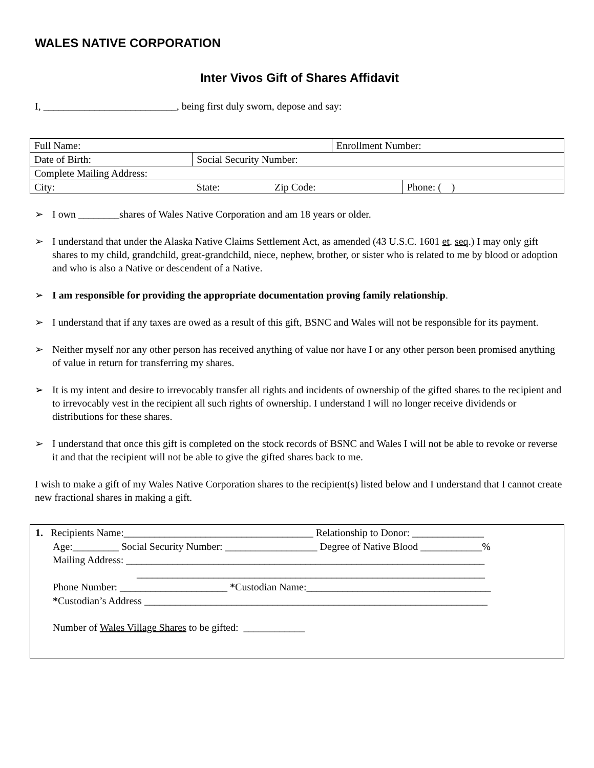WALES NATIVE CORPORATION
Inter Vivos Gift of Shares Affidavit
I, __________________________, being first duly sworn, depose and say:
| Full Name: | | | Enrollment Number: | |
| Date of Birth: | Social Security Number: | | | |
| Complete Mailing Address: | | | | |
| City: | State: | Zip Code: | | Phone: ( ) |
➢ I own ________shares of Wales Native Corporation and am 18 years or older.
➢ I understand that under the Alaska Native Claims Settlement Act, as amended (43 U.S.C. 1601 et. seq.) I may only gift shares to my child, grandchild, great-grandchild, niece, nephew, brother, or sister who is related to me by blood or adoption and who is also a Native or descendent of a Native.
➢ I am responsible for providing the appropriate documentation proving family relationship.
➢ I understand that if any taxes are owed as a result of this gift, BSNC and Wales will not be responsible for its payment.
➢ Neither myself nor any other person has received anything of value nor have I or any other person been promised anything of value in return for transferring my shares.
➢ It is my intent and desire to irrevocably transfer all rights and incidents of ownership of the gifted shares to the recipient and to irrevocably vest in the recipient all such rights of ownership. I understand I will no longer receive dividends or distributions for these shares.
➢ I understand that once this gift is completed on the stock records of BSNC and Wales I will not be able to revoke or reverse it and that the recipient will not be able to give the gifted shares back to me.
I wish to make a gift of my Wales Native Corporation shares to the recipient(s) listed below and I understand that I cannot create new fractional shares in making a gift.
1. Recipients Name:_____________________________________ Relationship to Donor: ______________
Age:_________ Social Security Number: __________________ Degree of Native Blood ____________%
Mailing Address: ______________________________________________________________________
____________________________________________________________________
Phone Number: _____________________ *Custodian Name:____________________________________
*Custodian’s Address ___________________________________________________________________
Number of Wales Village Shares to be gifted: ____________